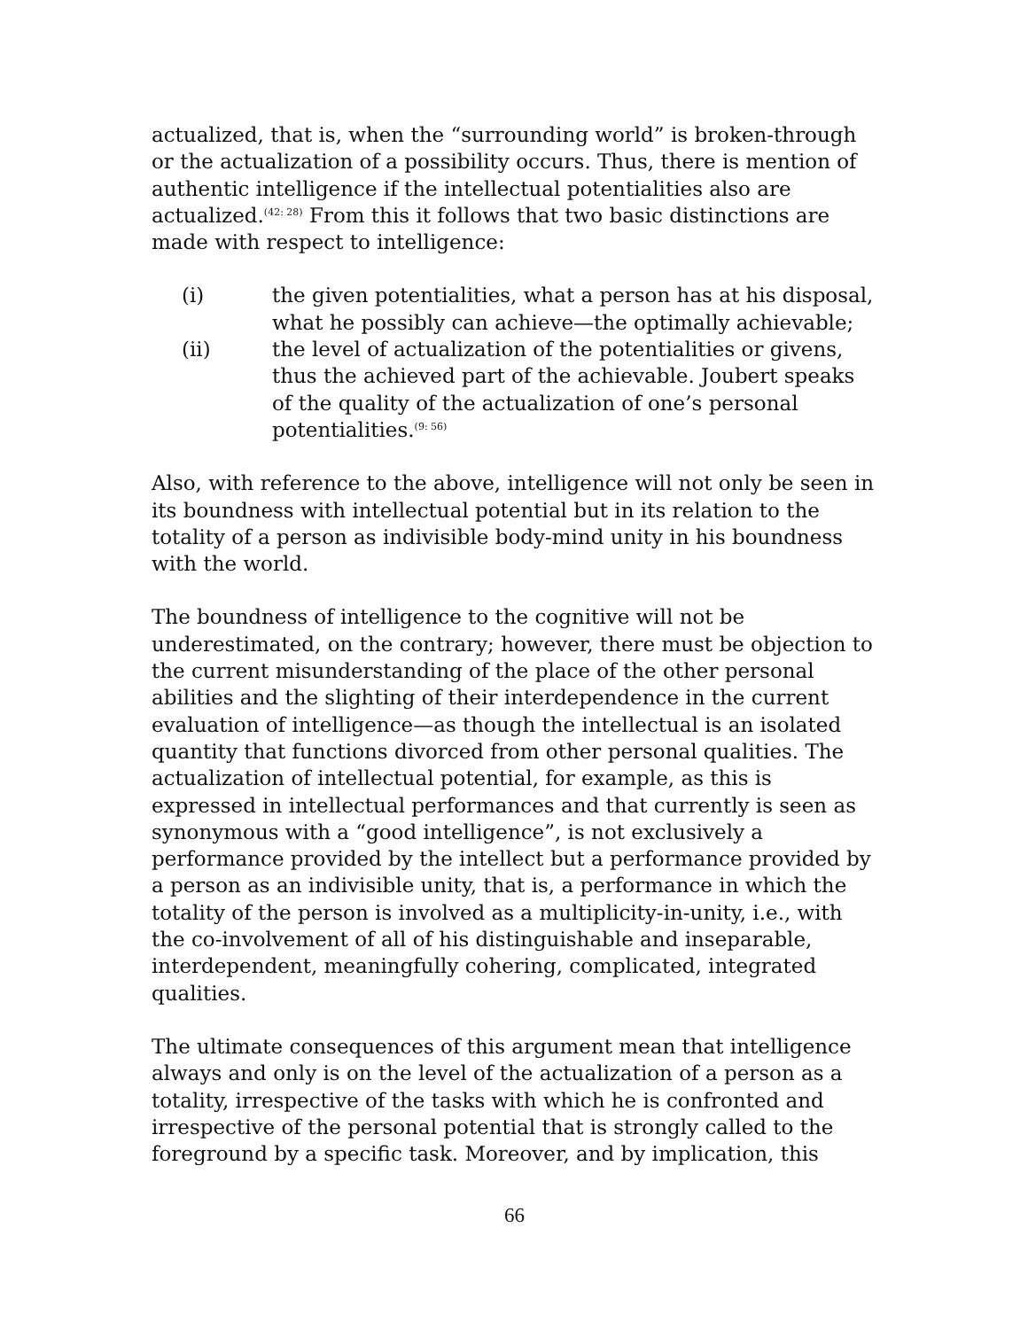actualized, that is, when the “surrounding world” is broken-through or the actualization of a possibility occurs. Thus, there is mention of authentic intelligence if the intellectual potentialities also are actualized.<sup>(42: 28)</sup> From this it follows that two basic distinctions are made with respect to intelligence:
(i) the given potentialities, what a person has at his disposal, what he possibly can achieve—the optimally achievable;
(ii) the level of actualization of the potentialities or givens, thus the achieved part of the achievable. Joubert speaks of the quality of the actualization of one’s personal potentialities.<sup>(9: 56)</sup>
Also, with reference to the above, intelligence will not only be seen in its boundness with intellectual potential but in its relation to the totality of a person as indivisible body-mind unity in his boundness with the world.
The boundness of intelligence to the cognitive will not be underestimated, on the contrary; however, there must be objection to the current misunderstanding of the place of the other personal abilities and the slighting of their interdependence in the current evaluation of intelligence—as though the intellectual is an isolated quantity that functions divorced from other personal qualities. The actualization of intellectual potential, for example, as this is expressed in intellectual performances and that currently is seen as synonymous with a “good intelligence”, is not exclusively a performance provided by the intellect but a performance provided by a person as an indivisible unity, that is, a performance in which the totality of the person is involved as a multiplicity-in-unity, i.e., with the co-involvement of all of his distinguishable and inseparable, interdependent, meaningfully cohering, complicated, integrated qualities.
The ultimate consequences of this argument mean that intelligence always and only is on the level of the actualization of a person as a totality, irrespective of the tasks with which he is confronted and irrespective of the personal potential that is strongly called to the foreground by a specific task. Moreover, and by implication, this
66